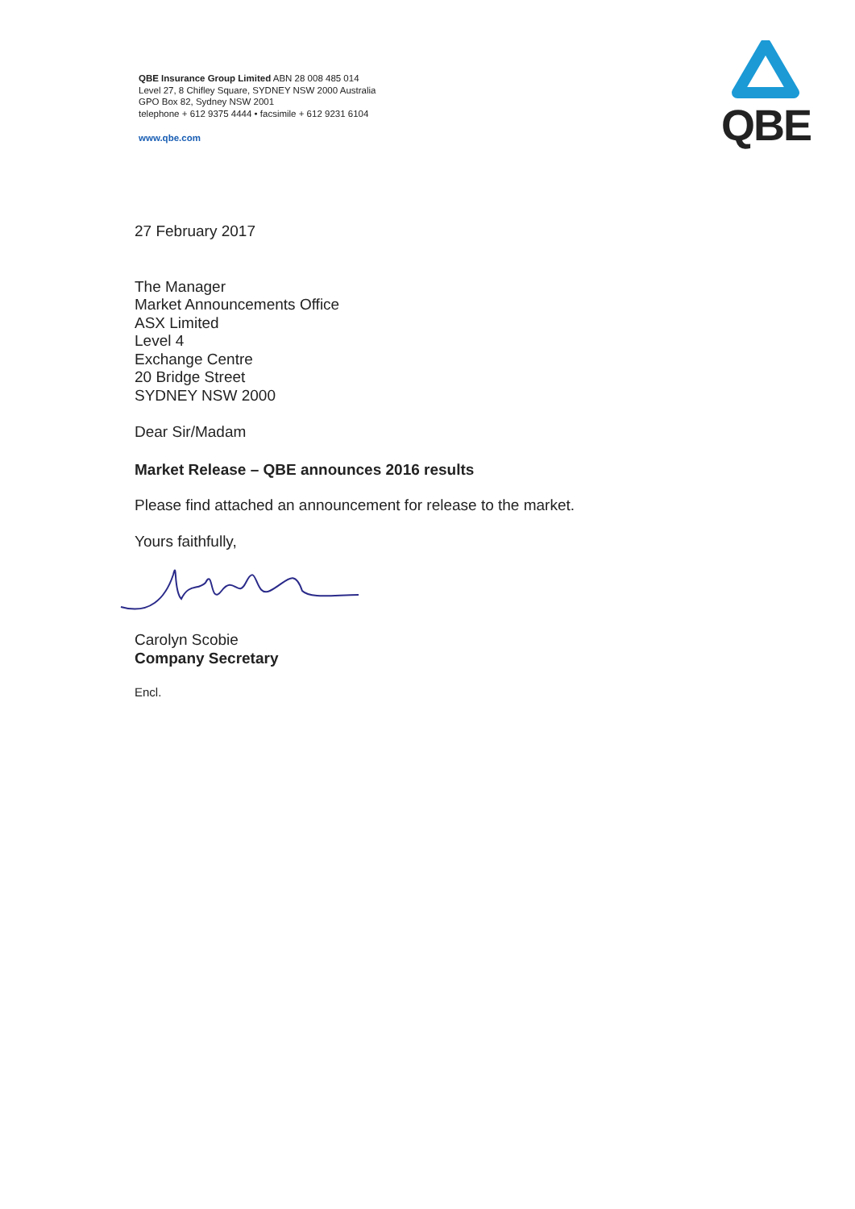QBE Insurance Group Limited ABN 28 008 485 014
Level 27, 8 Chifley Square, SYDNEY NSW 2000 Australia
GPO Box 82, Sydney NSW 2001
telephone + 612 9375 4444 • facsimile + 612 9231 6104
www.qbe.com
QBE
27 February 2017
The Manager
Market Announcements Office
ASX Limited
Level 4
Exchange Centre
20 Bridge Street
SYDNEY NSW 2000
Dear Sir/Madam
Market Release – QBE announces 2016 results
Please find attached an announcement for release to the market.
Yours faithfully,
Carolyn Scobie
Company Secretary
Encl.